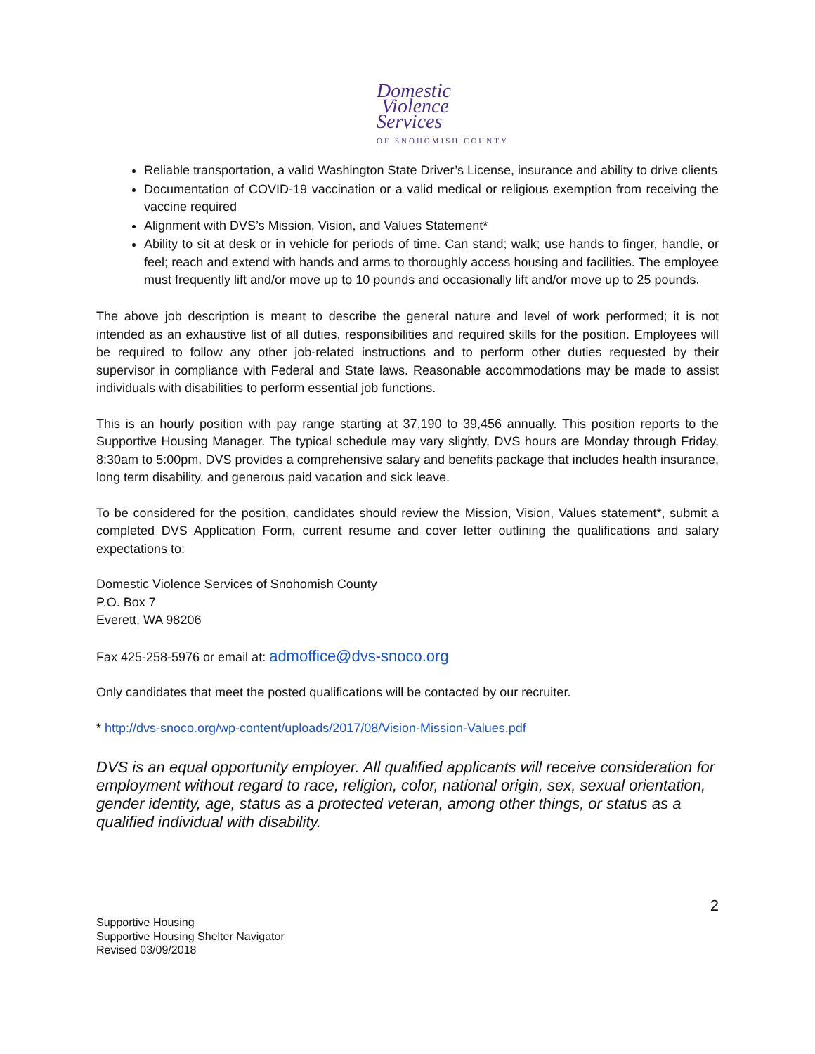Domestic
Violence
Services
OF SNOHOMISH COUNTY
Reliable transportation, a valid Washington State Driver’s License, insurance and ability to drive clients
Documentation of COVID-19 vaccination or a valid medical or religious exemption from receiving the vaccine required
Alignment with DVS’s Mission, Vision, and Values Statement*
Ability to sit at desk or in vehicle for periods of time. Can stand; walk; use hands to finger, handle, or feel; reach and extend with hands and arms to thoroughly access housing and facilities. The employee must frequently lift and/or move up to 10 pounds and occasionally lift and/or move up to 25 pounds.
The above job description is meant to describe the general nature and level of work performed; it is not intended as an exhaustive list of all duties, responsibilities and required skills for the position. Employees will be required to follow any other job-related instructions and to perform other duties requested by their supervisor in compliance with Federal and State laws. Reasonable accommodations may be made to assist individuals with disabilities to perform essential job functions.
This is an hourly position with pay range starting at 37,190 to 39,456 annually. This position reports to the Supportive Housing Manager. The typical schedule may vary slightly, DVS hours are Monday through Friday, 8:30am to 5:00pm. DVS provides a comprehensive salary and benefits package that includes health insurance, long term disability, and generous paid vacation and sick leave.
To be considered for the position, candidates should review the Mission, Vision, Values statement*, submit a completed DVS Application Form, current resume and cover letter outlining the qualifications and salary expectations to:
Domestic Violence Services of Snohomish County
P.O. Box 7
Everett, WA 98206
Fax 425-258-5976 or email at: admoffice@dvs-snoco.org
Only candidates that meet the posted qualifications will be contacted by our recruiter.
* http://dvs-snoco.org/wp-content/uploads/2017/08/Vision-Mission-Values.pdf
DVS is an equal opportunity employer. All qualified applicants will receive consideration for employment without regard to race, religion, color, national origin, sex, sexual orientation, gender identity, age, status as a protected veteran, among other things, or status as a qualified individual with disability.
2
Supportive Housing
Supportive Housing Shelter Navigator
Revised 03/09/2018